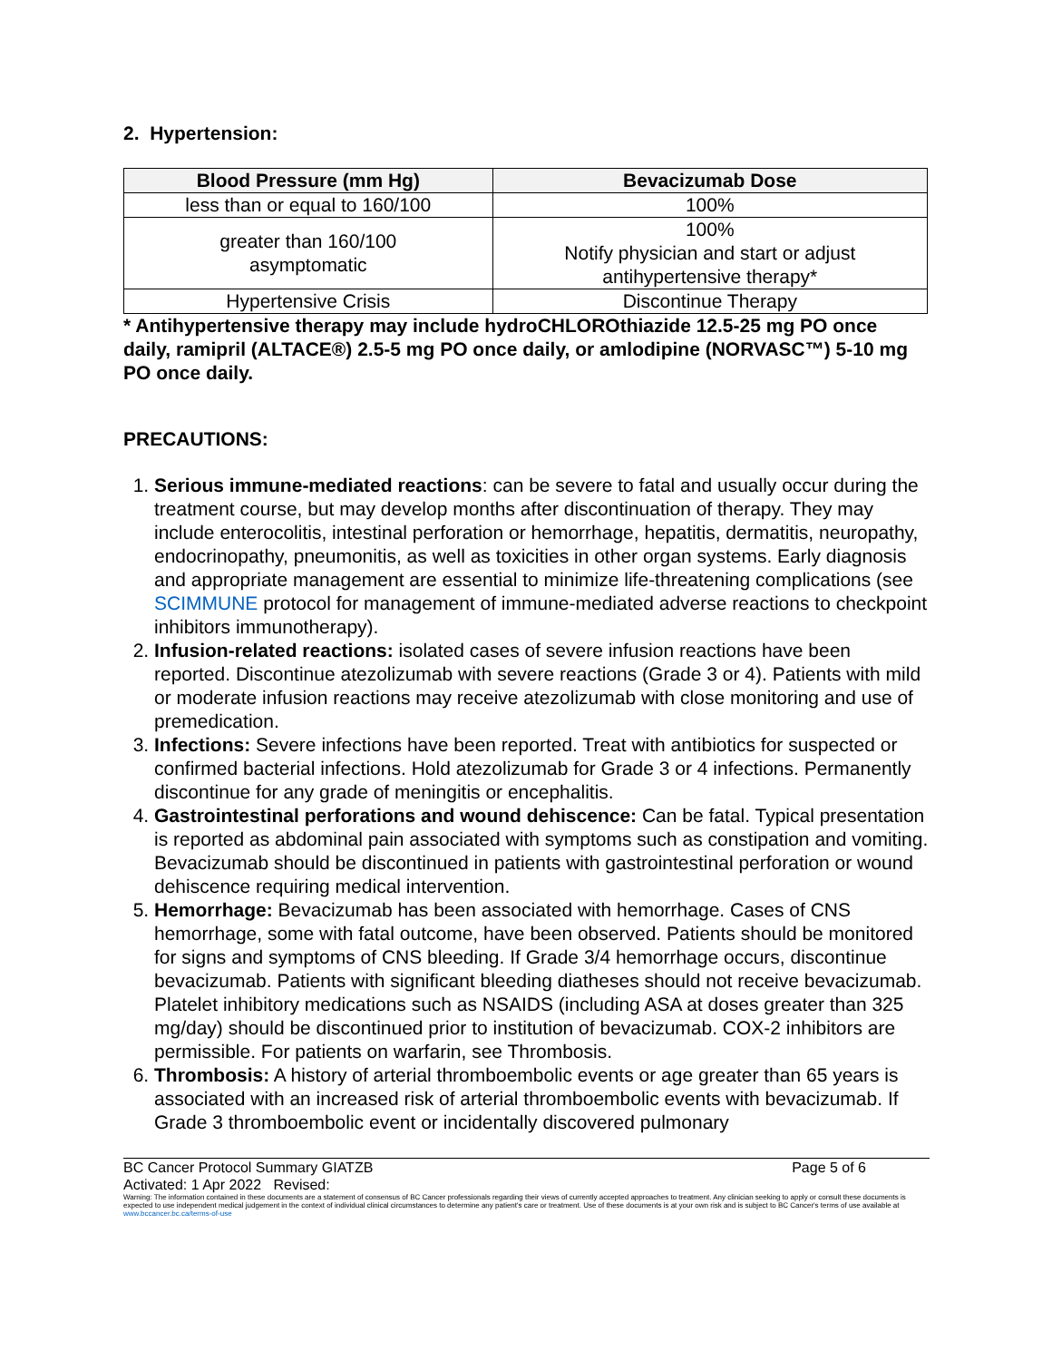2. Hypertension:
| Blood Pressure (mm Hg) | Bevacizumab Dose |
| --- | --- |
| less than or equal to 160/100 | 100% |
| greater than 160/100 asymptomatic | 100% Notify physician and start or adjust antihypertensive therapy* |
| Hypertensive Crisis | Discontinue Therapy |
* Antihypertensive therapy may include hydroCHLOROthiazide 12.5-25 mg PO once daily, ramipril (ALTACE®) 2.5-5 mg PO once daily, or amlodipine (NORVASC™) 5-10 mg PO once daily.
PRECAUTIONS:
1. Serious immune-mediated reactions: can be severe to fatal and usually occur during the treatment course, but may develop months after discontinuation of therapy. They may include enterocolitis, intestinal perforation or hemorrhage, hepatitis, dermatitis, neuropathy, endocrinopathy, pneumonitis, as well as toxicities in other organ systems. Early diagnosis and appropriate management are essential to minimize life-threatening complications (see SCIMMUNE protocol for management of immune-mediated adverse reactions to checkpoint inhibitors immunotherapy).
2. Infusion-related reactions: isolated cases of severe infusion reactions have been reported. Discontinue atezolizumab with severe reactions (Grade 3 or 4). Patients with mild or moderate infusion reactions may receive atezolizumab with close monitoring and use of premedication.
3. Infections: Severe infections have been reported. Treat with antibiotics for suspected or confirmed bacterial infections. Hold atezolizumab for Grade 3 or 4 infections. Permanently discontinue for any grade of meningitis or encephalitis.
4. Gastrointestinal perforations and wound dehiscence: Can be fatal. Typical presentation is reported as abdominal pain associated with symptoms such as constipation and vomiting. Bevacizumab should be discontinued in patients with gastrointestinal perforation or wound dehiscence requiring medical intervention.
5. Hemorrhage: Bevacizumab has been associated with hemorrhage. Cases of CNS hemorrhage, some with fatal outcome, have been observed. Patients should be monitored for signs and symptoms of CNS bleeding. If Grade 3/4 hemorrhage occurs, discontinue bevacizumab. Patients with significant bleeding diatheses should not receive bevacizumab. Platelet inhibitory medications such as NSAIDS (including ASA at doses greater than 325 mg/day) should be discontinued prior to institution of bevacizumab. COX-2 inhibitors are permissible. For patients on warfarin, see Thrombosis.
6. Thrombosis: A history of arterial thromboembolic events or age greater than 65 years is associated with an increased risk of arterial thromboembolic events with bevacizumab. If Grade 3 thromboembolic event or incidentally discovered pulmonary
BC Cancer Protocol Summary GIATZB Page 5 of 6
Activated: 1 Apr 2022 Revised:
Warning: The information contained in these documents are a statement of consensus of BC Cancer professionals regarding their views of currently accepted approaches to treatment. Any clinician seeking to apply or consult these documents is expected to use independent medical judgement in the context of individual clinical circumstances to determine any patient's care or treatment. Use of these documents is at your own risk and is subject to BC Cancer's terms of use available at www.bccancer.bc.ca/terms-of-use